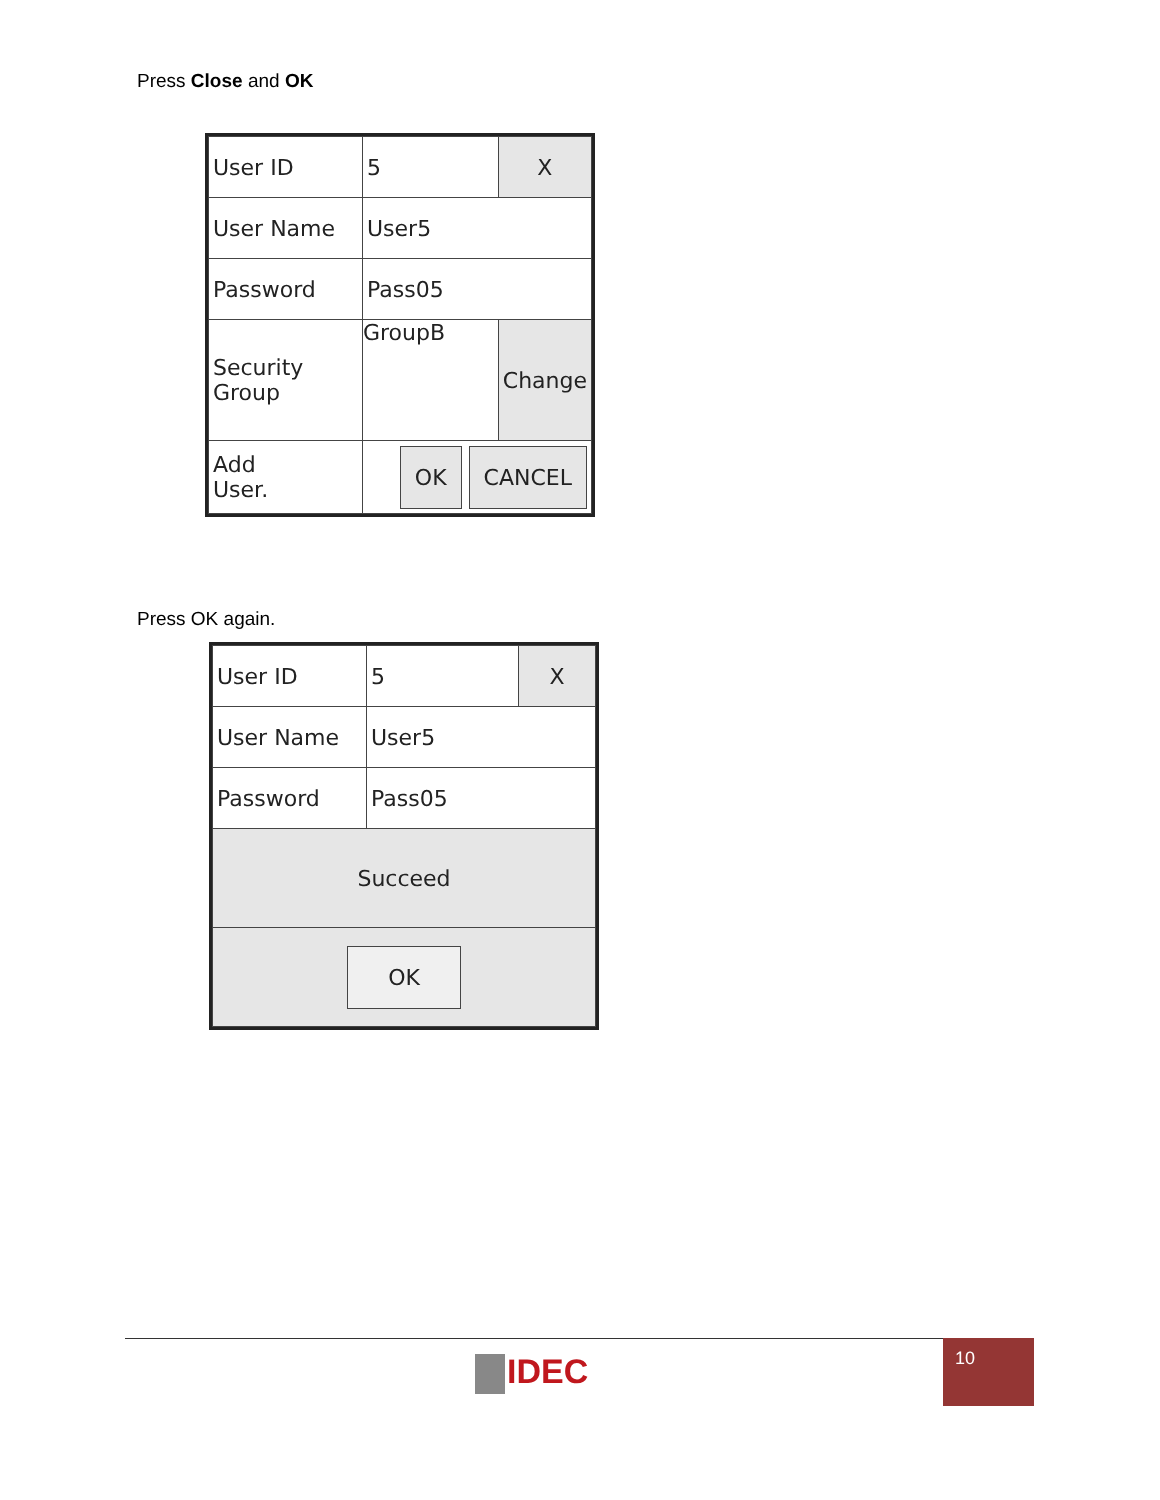Press Close and OK
| User ID | 5 | X |
| User Name | User5 | |
| Password | Pass05 | |
| Security Group | GroupB | Change |
| Add User. | OK CANCEL | |
Press OK again.
| User ID | 5 | X |
| User Name | User5 | |
| Password | Pass05 | |
| Succeed | | |
| OK | | |
IDEC
10